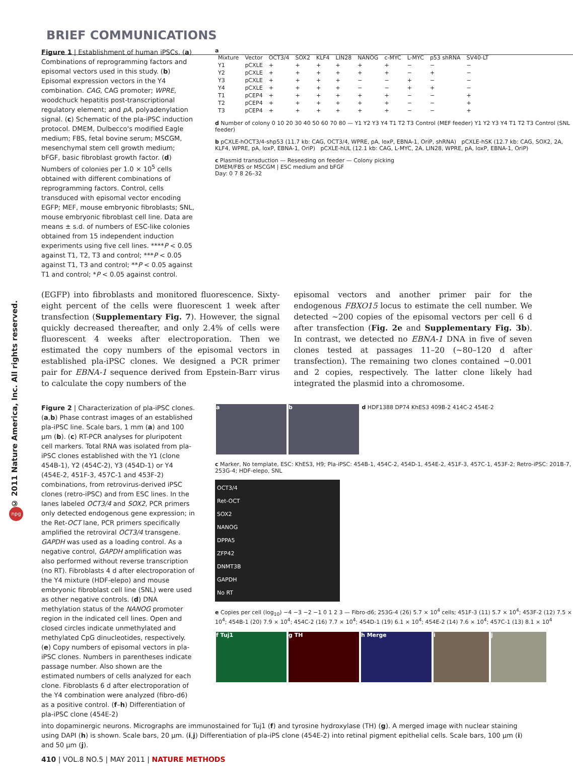BRIEF COMMUNICATIONS
Figure 1 | Establishment of human iPSCs. (a) Combinations of reprogramming factors and episomal vectors used in this study. (b) Episomal expression vectors in the Y4 combination. CAG, CAG promoter; WPRE, woodchuck hepatitis post-transcriptional regulatory element; and pA, polyadenylation signal. (c) Schematic of the pla-iPSC induction protocol. DMEM, Dulbecco's modified Eagle medium; FBS, fetal bovine serum; MSCGM, mesenchymal stem cell growth medium; bFGF, basic fibroblast growth factor. (d) Numbers of colonies per 1.0 × 10<sup>5</sup> cells obtained with different combinations of reprogramming factors. Control, cells transduced with episomal vector encoding EGFP; MEF, mouse embryonic fibroblasts; SNL, mouse embryonic fibroblast cell line. Data are means ± s.d. of numbers of ESC-like colonies obtained from 15 independent induction experiments using five cell lines. ****P < 0.05 against T1, T2, T3 and control; ***P < 0.05 against T1, T3 and control; **P < 0.05 against T1 and control; *P < 0.05 against control.
a
| Mixture | Vector | OCT3/4 | SOX2 | KLF4 | LIN28 | NANOG | c-MYC | L-MYC | p53 shRNA | SV40-LT |
| --- | --- | --- | --- | --- | --- | --- | --- | --- | --- | --- |
| Y1 | pCXLE | + | + | + | + | + | + | − | − | − |
| Y2 | pCXLE | + | + | + | + | + | + | − | + | − |
| Y3 | pCXLE | + | + | + | + | − | − | + | − | − |
| Y4 | pCXLE | + | + | + | + | − | − | + | + | − |
| T1 | pCEP4 | + | + | + | + | + | + | − | − | + |
| T2 | pCEP4 | + | + | + | + | + | + | − | − | + |
| T3 | pCEP4 | + | + | + | + | + | + | − | − | + |
d Number of colony 0 10 20 30 40 50 60 70 80 — Y1 Y2 Y3 Y4 T1 T2 T3 Control (MEF feeder) Y1 Y2 Y3 Y4 T1 T2 T3 Control (SNL feeder)
b pCXLE-hOCT3/4-shp53 (11.7 kb: CAG, OCT3/4, WPRE, pA, loxP, EBNA-1, OriP, shRNA) pCXLE-hSK (12.7 kb: CAG, SOX2, 2A, KLF4, WPRE, pA, loxP, EBNA-1, OriP) pCXLE-hUL (12.1 kb: CAG, L-MYC, 2A, LIN28, WPRE, pA, loxP, EBNA-1, OriP)
c Plasmid transduction — Reseeding on feeder — Colony picking
DMEM/FBS or MSCGM | ESC medium and bFGF
Day: 0 7 8 26–32
(EGFP) into fibroblasts and monitored fluorescence. Sixty-eight percent of the cells were fluorescent 1 week after transfection (Supplementary Fig. 7). However, the signal quickly decreased thereafter, and only 2.4% of cells were fluorescent 4 weeks after electroporation. Then we estimated the copy numbers of the episomal vectors in established pla-iPSC clones. We designed a PCR primer pair for EBNA-1 sequence derived from Epstein-Barr virus to calculate the copy numbers of the
episomal vectors and another primer pair for the endogenous FBXO15 locus to estimate the cell number. We detected ~200 copies of the episomal vectors per cell 6 d after transfection (Fig. 2e and Supplementary Fig. 3b). In contrast, we detected no EBNA-1 DNA in five of seven clones tested at passages 11–20 (~80–120 d after transfection). The remaining two clones contained ~0.001 and 2 copies, respectively. The latter clone likely had integrated the plasmid into a chromosome.
Figure 2 | Characterization of pla-iPSC clones. (a,b) Phase contrast images of an established pla-iPSC line. Scale bars, 1 mm (a) and 100 μm (b). (c) RT-PCR analyses for pluripotent cell markers. Total RNA was isolated from pla-iPSC clones established with the Y1 (clone 454B-1), Y2 (454C-2), Y3 (454D-1) or Y4 (454E-2, 451F-3, 457C-1 and 453F-2) combinations, from retrovirus-derived iPSC clones (retro-iPSC) and from ESC lines. In the lanes labeled OCT3/4 and SOX2, PCR primers only detected endogenous gene expression; in the Ret-OCT lane, PCR primers specifically amplified the retroviral OCT3/4 transgene. GAPDH was used as a loading control. As a negative control, GAPDH amplification was also performed without reverse transcription (no RT). Fibroblasts 4 d after electroporation of the Y4 mixture (HDF-elepo) and mouse embryonic fibroblast cell line (SNL) were used as other negative controls. (d) DNA methylation status of the NANOG promoter region in the indicated cell lines. Open and closed circles indicate unmethylated and methylated CpG dinucleotides, respectively. (e) Copy numbers of episomal vectors in pla-iPSC clones. Numbers in parentheses indicate passage number. Also shown are the estimated numbers of cells analyzed for each clone. Fibroblasts 6 d after electroporation of the Y4 combination were analyzed (fibro-d6) as a positive control. (f–h) Differentiation of pla-iPSC clone (454E-2)
a b d HDF1388 DP74 KhES3 409B-2 414C-2 454E-2
c Marker, No template, ESC: KhES3, H9; Pla-iPSC: 454B-1, 454C-2, 454D-1, 454E-2, 451F-3, 457C-1, 453F-2; Retro-iPSC: 201B-7, 253G-4; HDF-elepo, SNL
OCT3/4
Ret-OCT
SOX2
NANOG
DPPA5
ZFP42
DNMT3B
GAPDH
No RT
e Copies per cell (log<sub>10</sub>) −4 −3 −2 −1 0 1 2 3 — Fibro-d6; 253G-4 (26) 5.7 × 10<sup>4</sup> cells; 451F-3 (11) 5.7 × 10<sup>4</sup>; 453F-2 (12) 7.5 × 10<sup>4</sup>; 454B-1 (20) 7.9 × 10<sup>4</sup>; 454C-2 (16) 7.7 × 10<sup>4</sup>; 454D-1 (19) 6.1 × 10<sup>4</sup>; 454E-2 (14) 7.6 × 10<sup>4</sup>; 457C-1 (13) 8.1 × 10<sup>4</sup>
f Tuj1 g TH h Merge i j
into dopaminergic neurons. Micrographs are immunostained for Tuj1 (f) and tyrosine hydroxylase (TH) (g). A merged image with nuclear staining using DAPI (h) is shown. Scale bars, 20 μm. (i,j) Differentiation of pla-iPS clone (454E-2) into retinal pigment epithelial cells. Scale bars, 100 μm (i) and 50 μm (j).
410 | VOL.8 NO.5 | MAY 2011 | NATURE METHODS
© 2011 Nature America, Inc. All rights reserved.
npg